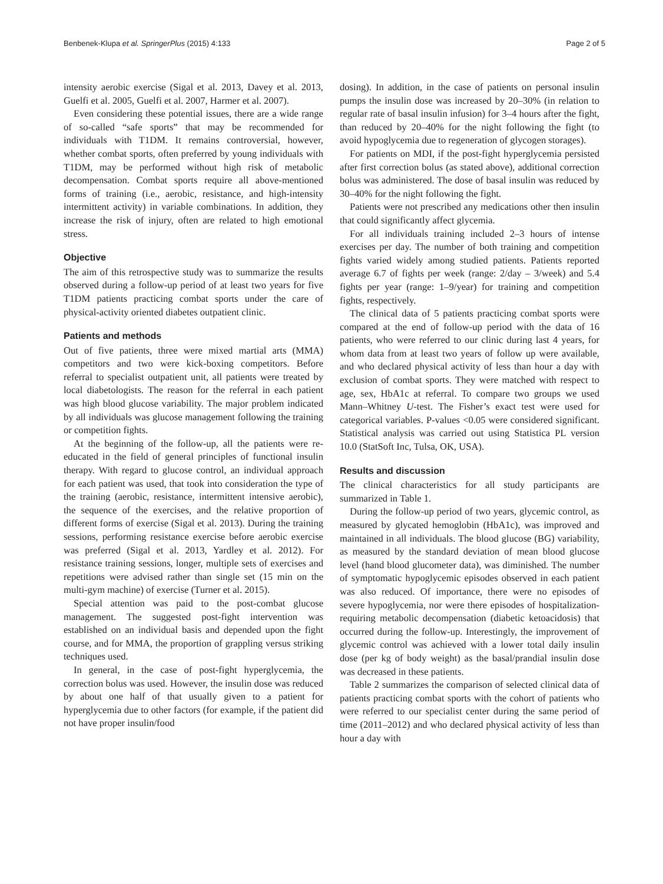Benbenek-Klupa et al. SpringerPlus (2015) 4:133 Page 2 of 5
intensity aerobic exercise (Sigal et al. 2013, Davey et al. 2013, Guelfi et al. 2005, Guelfi et al. 2007, Harmer et al. 2007).
Even considering these potential issues, there are a wide range of so-called “safe sports” that may be recommended for individuals with T1DM. It remains controversial, however, whether combat sports, often preferred by young individuals with T1DM, may be performed without high risk of metabolic decompensation. Combat sports require all above-mentioned forms of training (i.e., aerobic, resistance, and high-intensity intermittent activity) in variable combinations. In addition, they increase the risk of injury, often are related to high emotional stress.
Objective
The aim of this retrospective study was to summarize the results observed during a follow-up period of at least two years for five T1DM patients practicing combat sports under the care of physical-activity oriented diabetes outpatient clinic.
Patients and methods
Out of five patients, three were mixed martial arts (MMA) competitors and two were kick-boxing competitors. Before referral to specialist outpatient unit, all patients were treated by local diabetologists. The reason for the referral in each patient was high blood glucose variability. The major problem indicated by all individuals was glucose management following the training or competition fights.
At the beginning of the follow-up, all the patients were re-educated in the field of general principles of functional insulin therapy. With regard to glucose control, an individual approach for each patient was used, that took into consideration the type of the training (aerobic, resistance, intermittent intensive aerobic), the sequence of the exercises, and the relative proportion of different forms of exercise (Sigal et al. 2013). During the training sessions, performing resistance exercise before aerobic exercise was preferred (Sigal et al. 2013, Yardley et al. 2012). For resistance training sessions, longer, multiple sets of exercises and repetitions were advised rather than single set (15 min on the multi-gym machine) of exercise (Turner et al. 2015).
Special attention was paid to the post-combat glucose management. The suggested post-fight intervention was established on an individual basis and depended upon the fight course, and for MMA, the proportion of grappling versus striking techniques used.
In general, in the case of post-fight hyperglycemia, the correction bolus was used. However, the insulin dose was reduced by about one half of that usually given to a patient for hyperglycemia due to other factors (for example, if the patient did not have proper insulin/food
dosing). In addition, in the case of patients on personal insulin pumps the insulin dose was increased by 20–30% (in relation to regular rate of basal insulin infusion) for 3–4 hours after the fight, than reduced by 20–40% for the night following the fight (to avoid hypoglycemia due to regeneration of glycogen storages).
For patients on MDI, if the post-fight hyperglycemia persisted after first correction bolus (as stated above), additional correction bolus was administered. The dose of basal insulin was reduced by 30–40% for the night following the fight.
Patients were not prescribed any medications other then insulin that could significantly affect glycemia.
For all individuals training included 2–3 hours of intense exercises per day. The number of both training and competition fights varied widely among studied patients. Patients reported average 6.7 of fights per week (range: 2/day – 3/week) and 5.4 fights per year (range: 1–9/year) for training and competition fights, respectively.
The clinical data of 5 patients practicing combat sports were compared at the end of follow-up period with the data of 16 patients, who were referred to our clinic during last 4 years, for whom data from at least two years of follow up were available, and who declared physical activity of less than hour a day with exclusion of combat sports. They were matched with respect to age, sex, HbA1c at referral. To compare two groups we used Mann–Whitney U-test. The Fisher’s exact test were used for categorical variables. P-values <0.05 were considered significant. Statistical analysis was carried out using Statistica PL version 10.0 (StatSoft Inc, Tulsa, OK, USA).
Results and discussion
The clinical characteristics for all study participants are summarized in Table 1.
During the follow-up period of two years, glycemic control, as measured by glycated hemoglobin (HbA1c), was improved and maintained in all individuals. The blood glucose (BG) variability, as measured by the standard deviation of mean blood glucose level (hand blood glucometer data), was diminished. The number of symptomatic hypoglycemic episodes observed in each patient was also reduced. Of importance, there were no episodes of severe hypoglycemia, nor were there episodes of hospitalization-requiring metabolic decompensation (diabetic ketoacidosis) that occurred during the follow-up. Interestingly, the improvement of glycemic control was achieved with a lower total daily insulin dose (per kg of body weight) as the basal/prandial insulin dose was decreased in these patients.
Table 2 summarizes the comparison of selected clinical data of patients practicing combat sports with the cohort of patients who were referred to our specialist center during the same period of time (2011–2012) and who declared physical activity of less than hour a day with